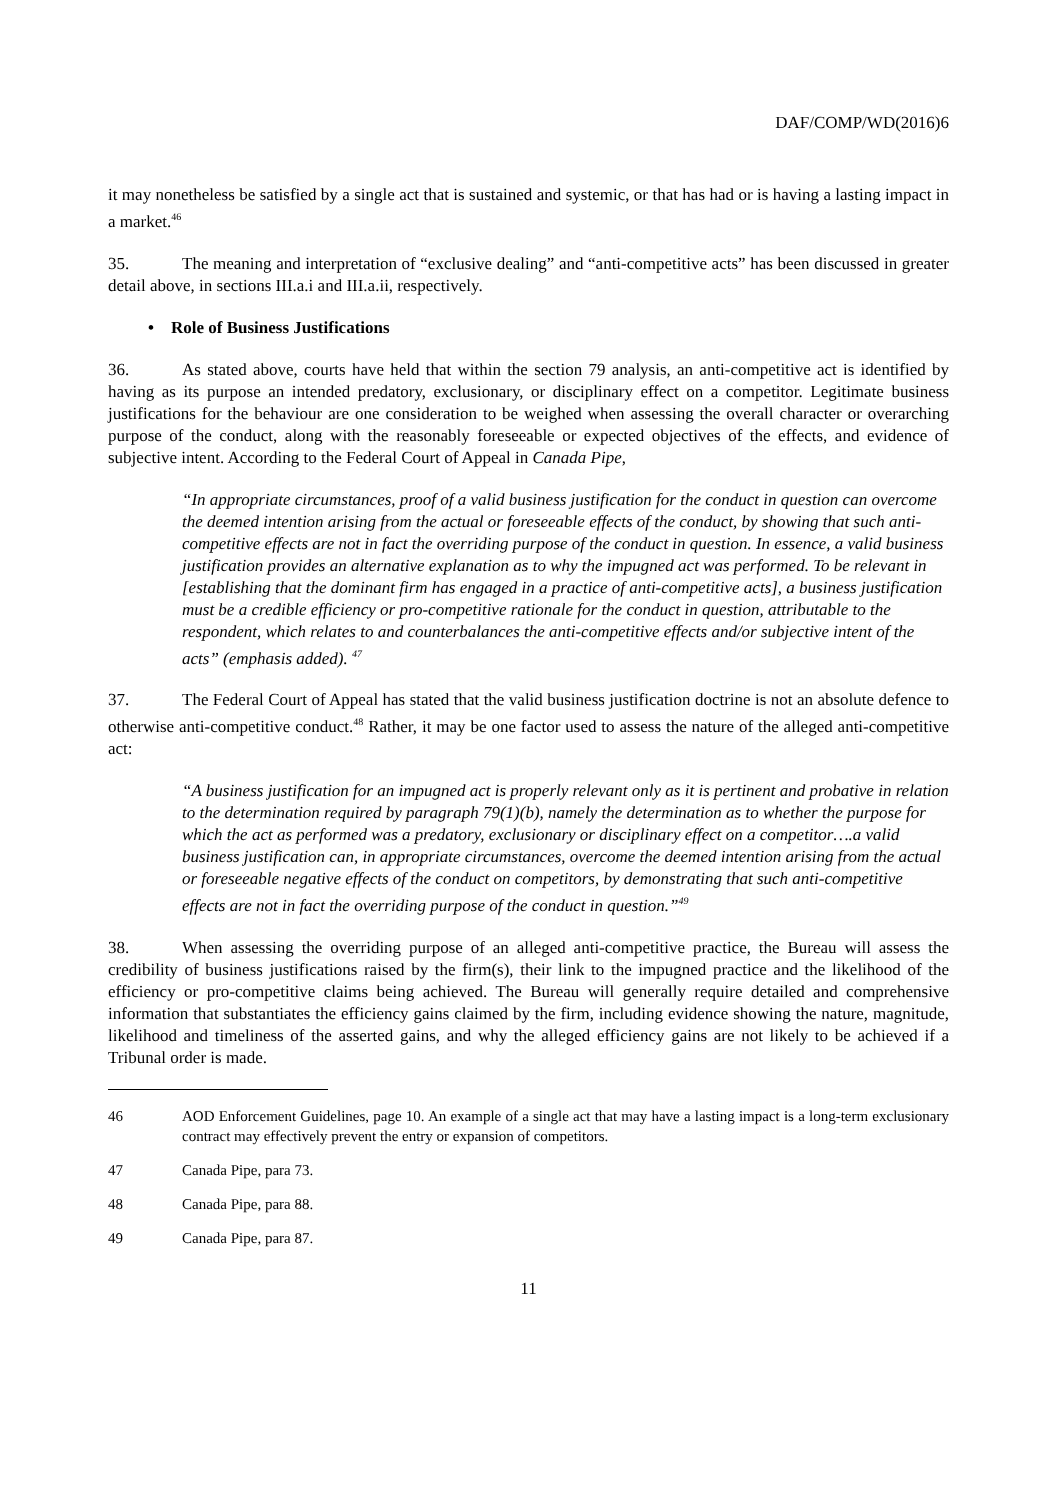DAF/COMP/WD(2016)6
it may nonetheless be satisfied by a single act that is sustained and systemic, or that has had or is having a lasting impact in a market.<sup>46</sup>
35. The meaning and interpretation of “exclusive dealing” and “anti-competitive acts” has been discussed in greater detail above, in sections III.a.i and III.a.ii, respectively.
• Role of Business Justifications
36. As stated above, courts have held that within the section 79 analysis, an anti-competitive act is identified by having as its purpose an intended predatory, exclusionary, or disciplinary effect on a competitor. Legitimate business justifications for the behaviour are one consideration to be weighed when assessing the overall character or overarching purpose of the conduct, along with the reasonably foreseeable or expected objectives of the effects, and evidence of subjective intent. According to the Federal Court of Appeal in Canada Pipe,
“In appropriate circumstances, proof of a valid business justification for the conduct in question can overcome the deemed intention arising from the actual or foreseeable effects of the conduct, by showing that such anti-competitive effects are not in fact the overriding purpose of the conduct in question. In essence, a valid business justification provides an alternative explanation as to why the impugned act was performed. To be relevant in [establishing that the dominant firm has engaged in a practice of anti-competitive acts], a business justification must be a credible efficiency or pro-competitive rationale for the conduct in question, attributable to the respondent, which relates to and counterbalances the anti-competitive effects and/or subjective intent of the acts” (emphasis added). <sup>47</sup>
37. The Federal Court of Appeal has stated that the valid business justification doctrine is not an absolute defence to otherwise anti-competitive conduct.<sup>48</sup> Rather, it may be one factor used to assess the nature of the alleged anti-competitive act:
“A business justification for an impugned act is properly relevant only as it is pertinent and probative in relation to the determination required by paragraph 79(1)(b), namely the determination as to whether the purpose for which the act as performed was a predatory, exclusionary or disciplinary effect on a competitor….a valid business justification can, in appropriate circumstances, overcome the deemed intention arising from the actual or foreseeable negative effects of the conduct on competitors, by demonstrating that such anti-competitive effects are not in fact the overriding purpose of the conduct in question.”<sup>49</sup>
38. When assessing the overriding purpose of an alleged anti-competitive practice, the Bureau will assess the credibility of business justifications raised by the firm(s), their link to the impugned practice and the likelihood of the efficiency or pro-competitive claims being achieved. The Bureau will generally require detailed and comprehensive information that substantiates the efficiency gains claimed by the firm, including evidence showing the nature, magnitude, likelihood and timeliness of the asserted gains, and why the alleged efficiency gains are not likely to be achieved if a Tribunal order is made.
46 AOD Enforcement Guidelines, page 10. An example of a single act that may have a lasting impact is a long-term exclusionary contract may effectively prevent the entry or expansion of competitors.
47 Canada Pipe, para 73.
48 Canada Pipe, para 88.
49 Canada Pipe, para 87.
11